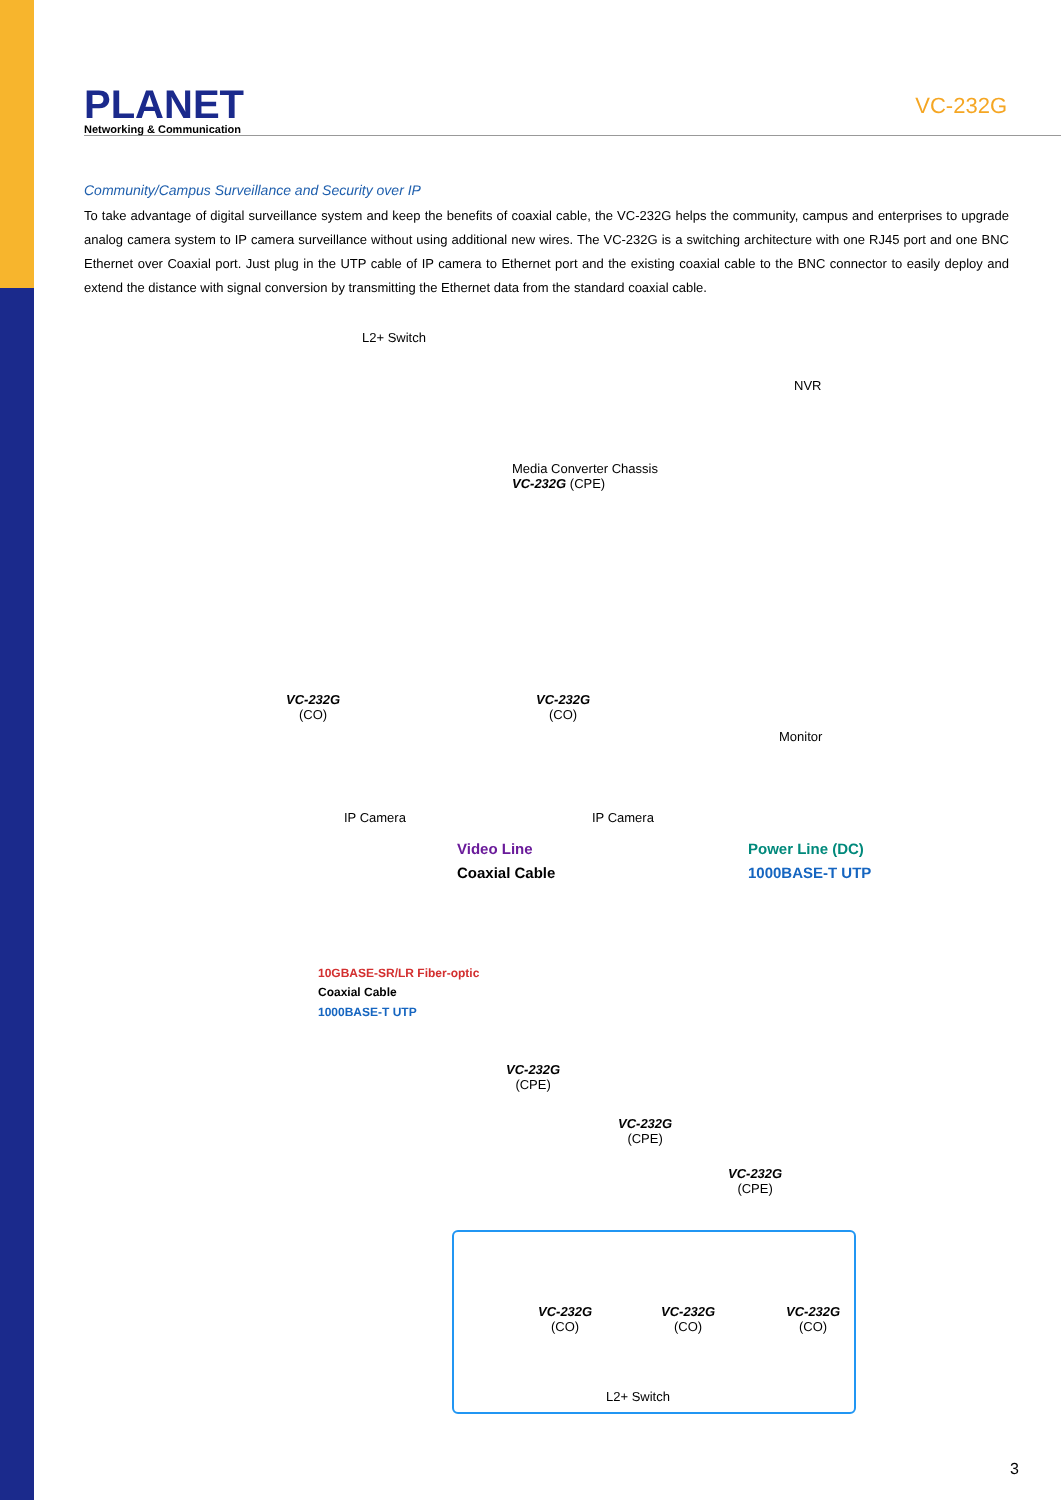PLANET
Networking & Communication
VC-232G
Community/Campus Surveillance and Security over IP
To take advantage of digital surveillance system and keep the benefits of coaxial cable, the VC-232G helps the community, campus and enterprises to upgrade analog camera system to IP camera surveillance without using additional new wires. The VC-232G is a switching architecture with one RJ45 port and one BNC Ethernet over Coaxial port. Just plug in the UTP cable of IP camera to Ethernet port and the existing coaxial cable to the BNC connector to easily deploy and extend the distance with signal conversion by transmitting the Ethernet data from the standard coaxial cable.
L2+ Switch
NVR
Media Converter Chassis
VC-232G (CPE)
VC-232G
(CO)
VC-232G
(CO)
Monitor
IP Camera IP Camera
Video Line
Coaxial Cable
Power Line (DC)
1000BASE-T UTP
10GBASE-SR/LR Fiber-optic
Coaxial Cable
1000BASE-T UTP
VC-232G
(CPE)
VC-232G
(CPE)
VC-232G
(CPE)
VC-232G
(CO)
VC-232G
(CO)
VC-232G
(CO)
L2+ Switch
3